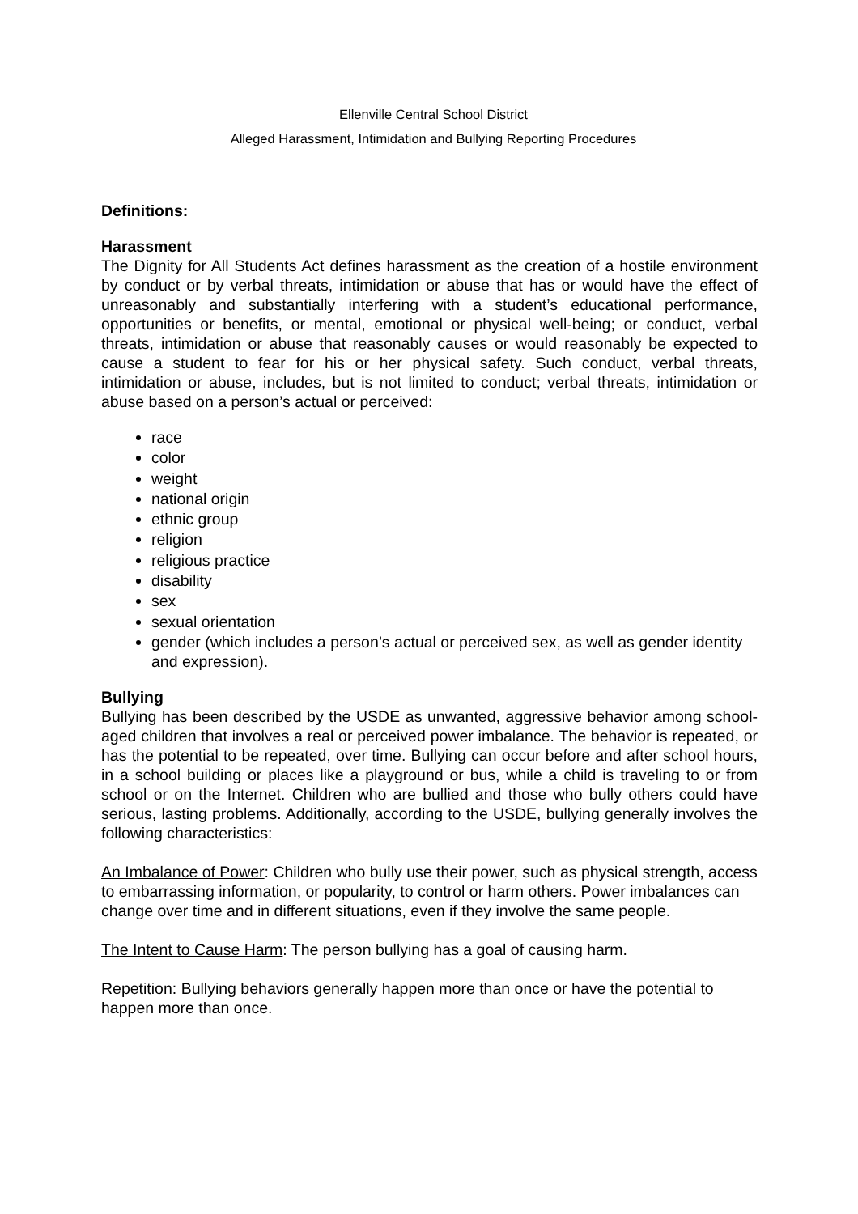Ellenville Central School District
Alleged Harassment, Intimidation and Bullying Reporting Procedures
Definitions:
Harassment
The Dignity for All Students Act defines harassment as the creation of a hostile environment by conduct or by verbal threats, intimidation or abuse that has or would have the effect of unreasonably and substantially interfering with a student’s educational performance, opportunities or benefits, or mental, emotional or physical well-being; or conduct, verbal threats, intimidation or abuse that reasonably causes or would reasonably be expected to cause a student to fear for his or her physical safety. Such conduct, verbal threats, intimidation or abuse, includes, but is not limited to conduct; verbal threats, intimidation or abuse based on a person’s actual or perceived:
race
color
weight
national origin
ethnic group
religion
religious practice
disability
sex
sexual orientation
gender (which includes a person’s actual or perceived sex, as well as gender identity and expression).
Bullying
Bullying has been described by the USDE as unwanted, aggressive behavior among school-aged children that involves a real or perceived power imbalance. The behavior is repeated, or has the potential to be repeated, over time. Bullying can occur before and after school hours, in a school building or places like a playground or bus, while a child is traveling to or from school or on the Internet. Children who are bullied and those who bully others could have serious, lasting problems. Additionally, according to the USDE, bullying generally involves the following characteristics:
An Imbalance of Power: Children who bully use their power, such as physical strength, access to embarrassing information, or popularity, to control or harm others. Power imbalances can change over time and in different situations, even if they involve the same people.
The Intent to Cause Harm: The person bullying has a goal of causing harm.
Repetition: Bullying behaviors generally happen more than once or have the potential to happen more than once.